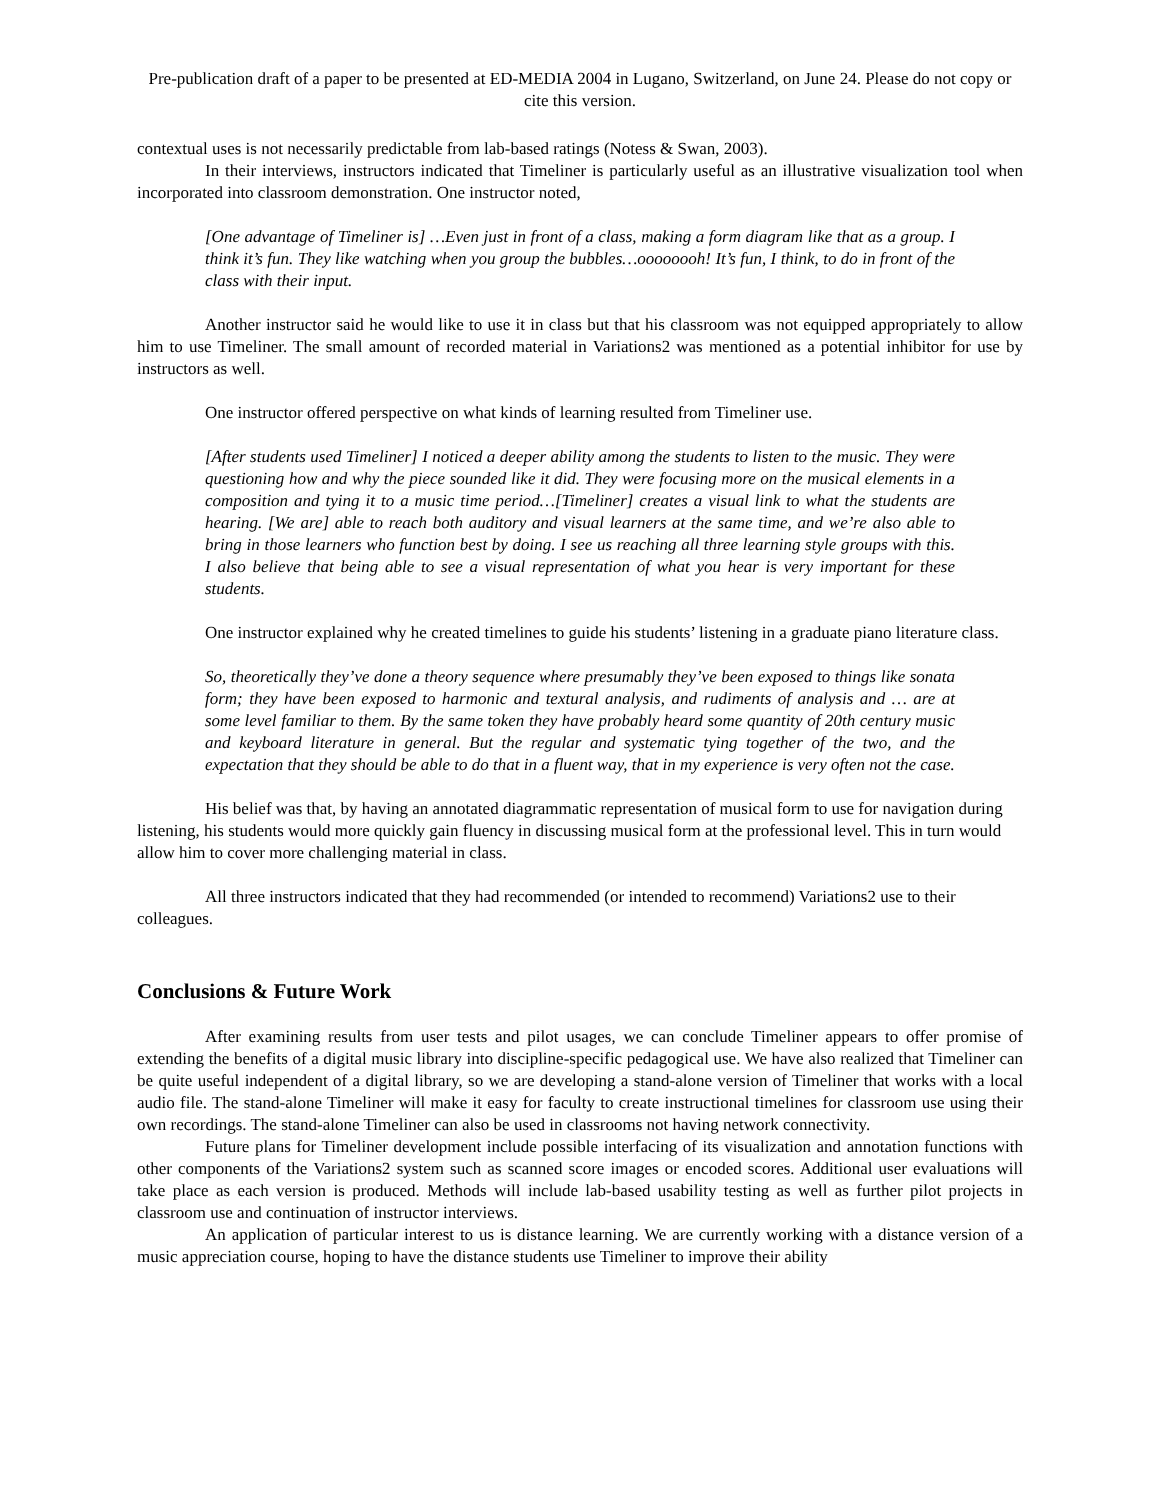Pre-publication draft of a paper to be presented at ED-MEDIA 2004 in Lugano, Switzerland, on June 24. Please do not copy or cite this version.
contextual uses is not necessarily predictable from lab-based ratings (Notess & Swan, 2003).
In their interviews, instructors indicated that Timeliner is particularly useful as an illustrative visualization tool when incorporated into classroom demonstration. One instructor noted,
[One advantage of Timeliner is] …Even just in front of a class, making a form diagram like that as a group. I think it’s fun. They like watching when you group the bubbles…oooooooh! It’s fun, I think, to do in front of the class with their input.
Another instructor said he would like to use it in class but that his classroom was not equipped appropriately to allow him to use Timeliner. The small amount of recorded material in Variations2 was mentioned as a potential inhibitor for use by instructors as well.
One instructor offered perspective on what kinds of learning resulted from Timeliner use.
[After students used Timeliner] I noticed a deeper ability among the students to listen to the music. They were questioning how and why the piece sounded like it did. They were focusing more on the musical elements in a composition and tying it to a music time period…[Timeliner] creates a visual link to what the students are hearing. [We are] able to reach both auditory and visual learners at the same time, and we’re also able to bring in those learners who function best by doing. I see us reaching all three learning style groups with this. I also believe that being able to see a visual representation of what you hear is very important for these students.
One instructor explained why he created timelines to guide his students’ listening in a graduate piano literature class.
So, theoretically they’ve done a theory sequence where presumably they’ve been exposed to things like sonata form; they have been exposed to harmonic and textural analysis, and rudiments of analysis and … are at some level familiar to them. By the same token they have probably heard some quantity of 20th century music and keyboard literature in general. But the regular and systematic tying together of the two, and the expectation that they should be able to do that in a fluent way, that in my experience is very often not the case.
His belief was that, by having an annotated diagrammatic representation of musical form to use for navigation during listening, his students would more quickly gain fluency in discussing musical form at the professional level. This in turn would allow him to cover more challenging material in class.
All three instructors indicated that they had recommended (or intended to recommend) Variations2 use to their colleagues.
Conclusions & Future Work
After examining results from user tests and pilot usages, we can conclude Timeliner appears to offer promise of extending the benefits of a digital music library into discipline-specific pedagogical use. We have also realized that Timeliner can be quite useful independent of a digital library, so we are developing a stand-alone version of Timeliner that works with a local audio file. The stand-alone Timeliner will make it easy for faculty to create instructional timelines for classroom use using their own recordings. The stand-alone Timeliner can also be used in classrooms not having network connectivity.
Future plans for Timeliner development include possible interfacing of its visualization and annotation functions with other components of the Variations2 system such as scanned score images or encoded scores. Additional user evaluations will take place as each version is produced. Methods will include lab-based usability testing as well as further pilot projects in classroom use and continuation of instructor interviews.
An application of particular interest to us is distance learning. We are currently working with a distance version of a music appreciation course, hoping to have the distance students use Timeliner to improve their ability